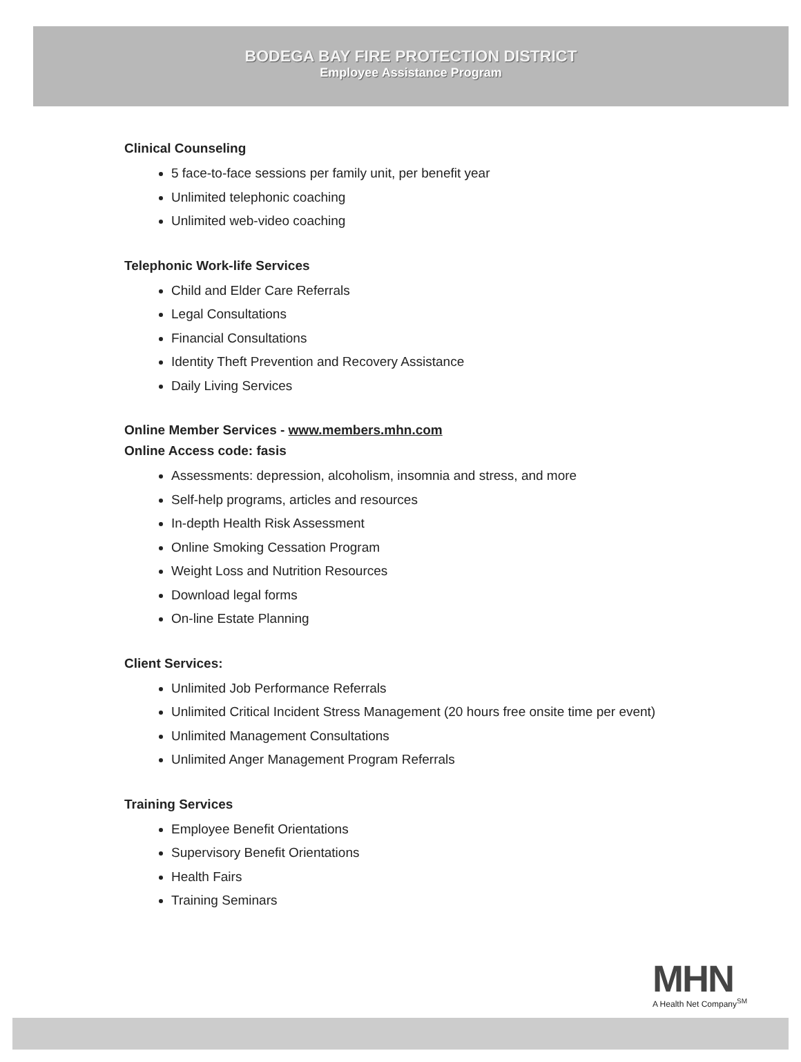BODEGA BAY FIRE PROTECTION DISTRICT
Employee Assistance Program
Clinical Counseling
5 face-to-face sessions per family unit, per benefit year
Unlimited telephonic coaching
Unlimited web-video coaching
Telephonic Work-life Services
Child and Elder Care Referrals
Legal Consultations
Financial Consultations
Identity Theft Prevention and Recovery Assistance
Daily Living Services
Online Member Services - www.members.mhn.com
Online Access code: fasis
Assessments: depression, alcoholism, insomnia and stress, and more
Self-help programs, articles and resources
In-depth Health Risk Assessment
Online Smoking Cessation Program
Weight Loss and Nutrition Resources
Download legal forms
On-line Estate Planning
Client Services:
Unlimited Job Performance Referrals
Unlimited Critical Incident Stress Management (20 hours free onsite time per event)
Unlimited Management Consultations
Unlimited Anger Management Program Referrals
Training Services
Employee Benefit Orientations
Supervisory Benefit Orientations
Health Fairs
Training Seminars
MHN
A Health Net Company<sup>SM</sup>